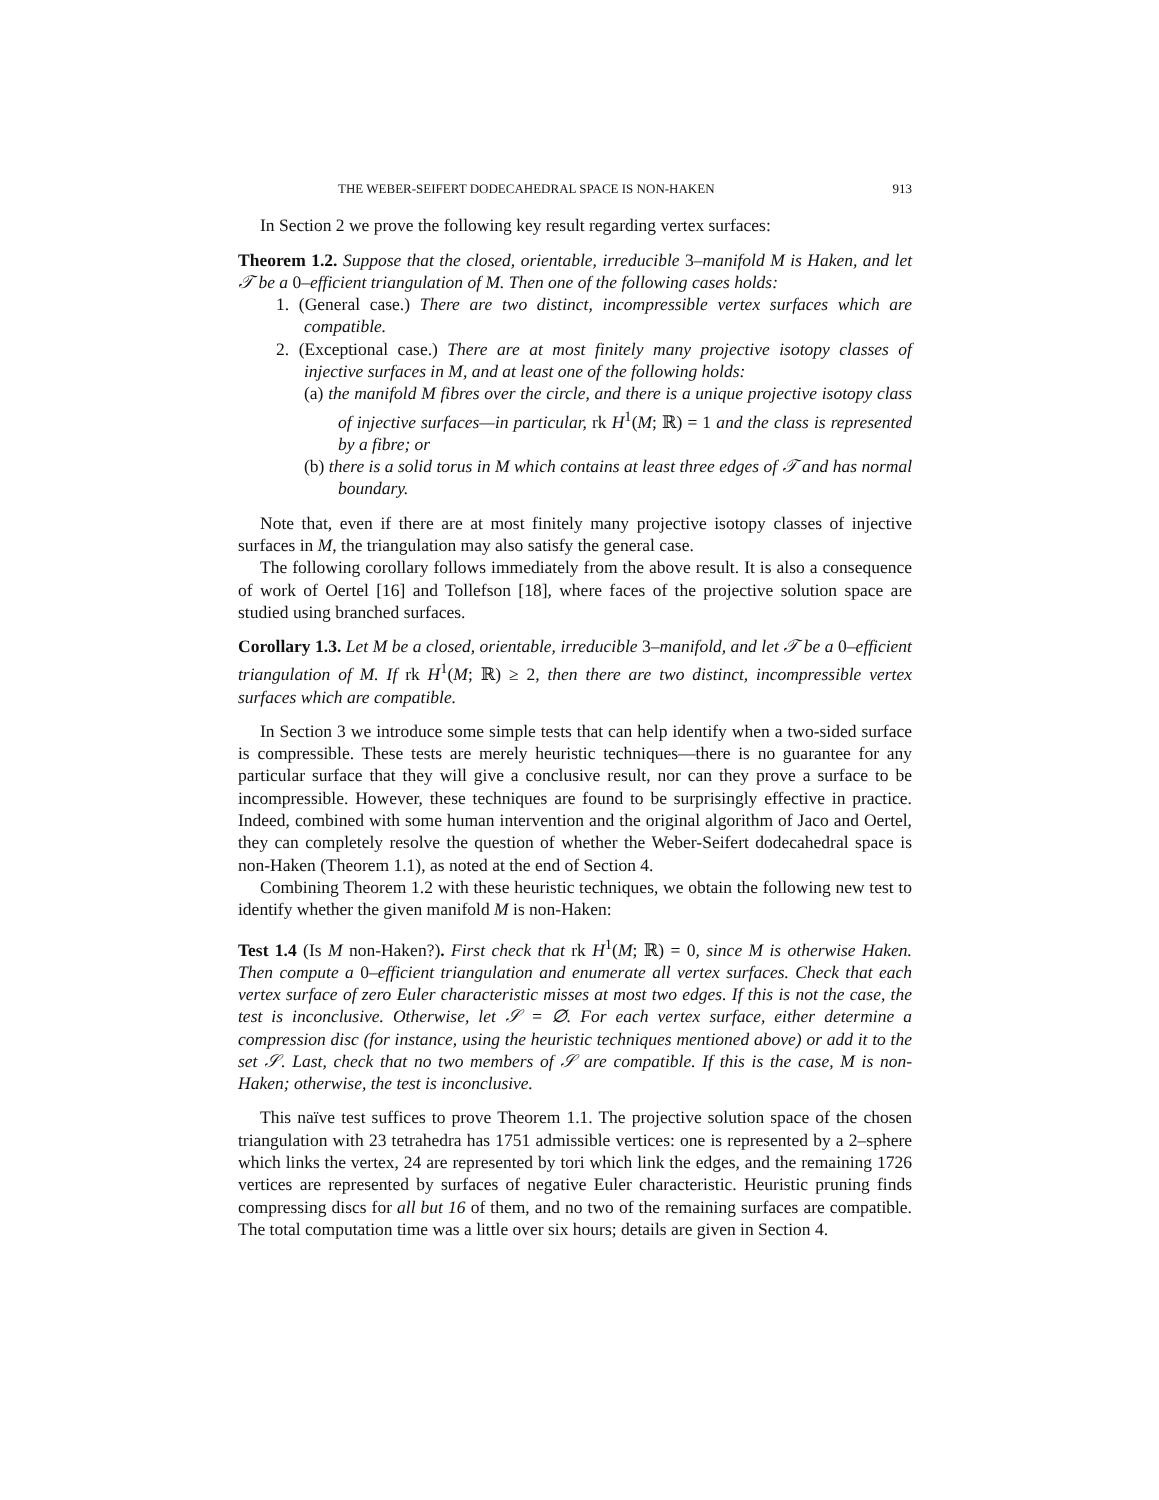THE WEBER-SEIFERT DODECAHEDRAL SPACE IS NON-HAKEN 913
In Section 2 we prove the following key result regarding vertex surfaces:
Theorem 1.2. Suppose that the closed, orientable, irreducible 3–manifold M is Haken, and let 𝒯 be a 0–efficient triangulation of M. Then one of the following cases holds:
1. (General case.) There are two distinct, incompressible vertex surfaces which are compatible.
2. (Exceptional case.) There are at most finitely many projective isotopy classes of injective surfaces in M, and at least one of the following holds:
(a) the manifold M fibres over the circle, and there is a unique projective isotopy class of injective surfaces—in particular, rk H<sup>1</sup>(M; ℝ) = 1 and the class is represented by a fibre; or
(b) there is a solid torus in M which contains at least three edges of 𝒯 and has normal boundary.
Note that, even if there are at most finitely many projective isotopy classes of injective surfaces in M, the triangulation may also satisfy the general case.
The following corollary follows immediately from the above result. It is also a consequence of work of Oertel [16] and Tollefson [18], where faces of the projective solution space are studied using branched surfaces.
Corollary 1.3. Let M be a closed, orientable, irreducible 3–manifold, and let 𝒯 be a 0–efficient triangulation of M. If rk H<sup>1</sup>(M; ℝ) ≥ 2, then there are two distinct, incompressible vertex surfaces which are compatible.
In Section 3 we introduce some simple tests that can help identify when a two-sided surface is compressible. These tests are merely heuristic techniques—there is no guarantee for any particular surface that they will give a conclusive result, nor can they prove a surface to be incompressible. However, these techniques are found to be surprisingly effective in practice. Indeed, combined with some human intervention and the original algorithm of Jaco and Oertel, they can completely resolve the question of whether the Weber-Seifert dodecahedral space is non-Haken (Theorem 1.1), as noted at the end of Section 4.
Combining Theorem 1.2 with these heuristic techniques, we obtain the following new test to identify whether the given manifold M is non-Haken:
Test 1.4 (Is M non-Haken?). First check that rk H<sup>1</sup>(M; ℝ) = 0, since M is otherwise Haken. Then compute a 0–efficient triangulation and enumerate all vertex surfaces. Check that each vertex surface of zero Euler characteristic misses at most two edges. If this is not the case, the test is inconclusive. Otherwise, let 𝒮 = ∅. For each vertex surface, either determine a compression disc (for instance, using the heuristic techniques mentioned above) or add it to the set 𝒮. Last, check that no two members of 𝒮 are compatible. If this is the case, M is non-Haken; otherwise, the test is inconclusive.
This naïve test suffices to prove Theorem 1.1. The projective solution space of the chosen triangulation with 23 tetrahedra has 1751 admissible vertices: one is represented by a 2–sphere which links the vertex, 24 are represented by tori which link the edges, and the remaining 1726 vertices are represented by surfaces of negative Euler characteristic. Heuristic pruning finds compressing discs for all but 16 of them, and no two of the remaining surfaces are compatible. The total computation time was a little over six hours; details are given in Section 4.